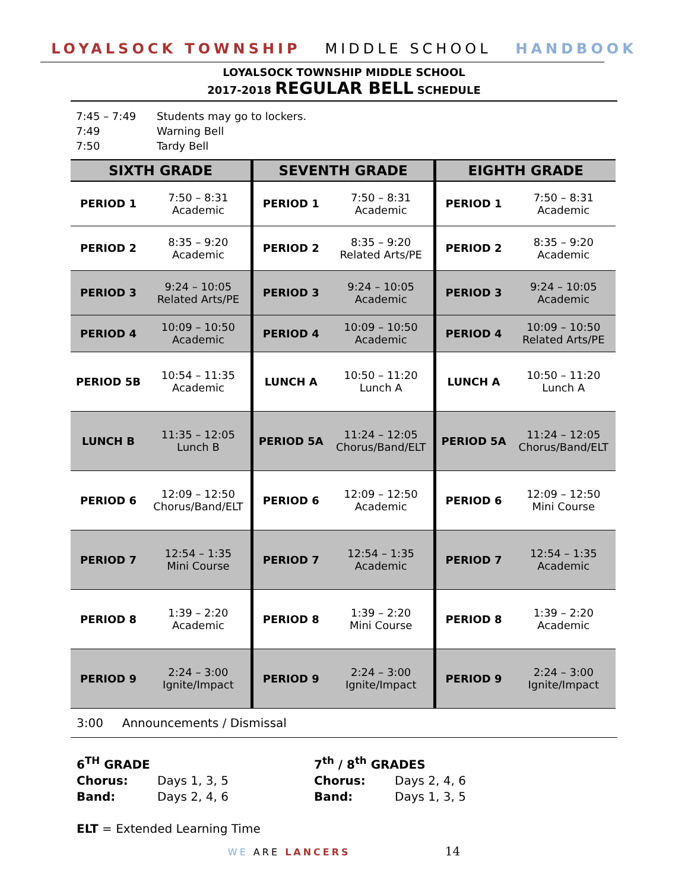LOYALSOCK TOWNSHIP MIDDLE SCHOOL HANDBOOK
LOYALSOCK TOWNSHIP MIDDLE SCHOOL
2017-2018 REGULAR BELL SCHEDULE
7:45 – 7:49 Students may go to lockers.
7:49 Warning Bell
7:50 Tardy Bell
| SIXTH GRADE | | SEVENTH GRADE | | EIGHTH GRADE | |
| --- | --- | --- | --- | --- | --- |
| PERIOD 1 | 7:50 – 8:31 Academic | PERIOD 1 | 7:50 – 8:31 Academic | PERIOD 1 | 7:50 – 8:31 Academic |
| PERIOD 2 | 8:35 – 9:20 Academic | PERIOD 2 | 8:35 – 9:20 Related Arts/PE | PERIOD 2 | 8:35 – 9:20 Academic |
| PERIOD 3 | 9:24 – 10:05 Related Arts/PE | PERIOD 3 | 9:24 – 10:05 Academic | PERIOD 3 | 9:24 – 10:05 Academic |
| PERIOD 4 | 10:09 – 10:50 Academic | PERIOD 4 | 10:09 – 10:50 Academic | PERIOD 4 | 10:09 – 10:50 Related Arts/PE |
| PERIOD 5B | 10:54 – 11:35 Academic | LUNCH A | 10:50 – 11:20 Lunch A | LUNCH A | 10:50 – 11:20 Lunch A |
| LUNCH B | 11:35 – 12:05 Lunch B | PERIOD 5A | 11:24 – 12:05 Chorus/Band/ELT | PERIOD 5A | 11:24 – 12:05 Chorus/Band/ELT |
| PERIOD 6 | 12:09 – 12:50 Chorus/Band/ELT | PERIOD 6 | 12:09 – 12:50 Academic | PERIOD 6 | 12:09 – 12:50 Mini Course |
| PERIOD 7 | 12:54 – 1:35 Mini Course | PERIOD 7 | 12:54 – 1:35 Academic | PERIOD 7 | 12:54 – 1:35 Academic |
| PERIOD 8 | 1:39 – 2:20 Academic | PERIOD 8 | 1:39 – 2:20 Mini Course | PERIOD 8 | 1:39 – 2:20 Academic |
| PERIOD 9 | 2:24 – 3:00 Ignite/Impact | PERIOD 9 | 2:24 – 3:00 Ignite/Impact | PERIOD 9 | 2:24 – 3:00 Ignite/Impact |
3:00 Announcements / Dismissal
6<sup>TH</sup> GRADE
Chorus: Days 1, 3, 5
Band: Days 2, 4, 6
7<sup>th</sup> / 8<sup>th</sup> GRADES
Chorus: Days 2, 4, 6
Band: Days 1, 3, 5
ELT = Extended Learning Time
WE ARE LANCERS 14